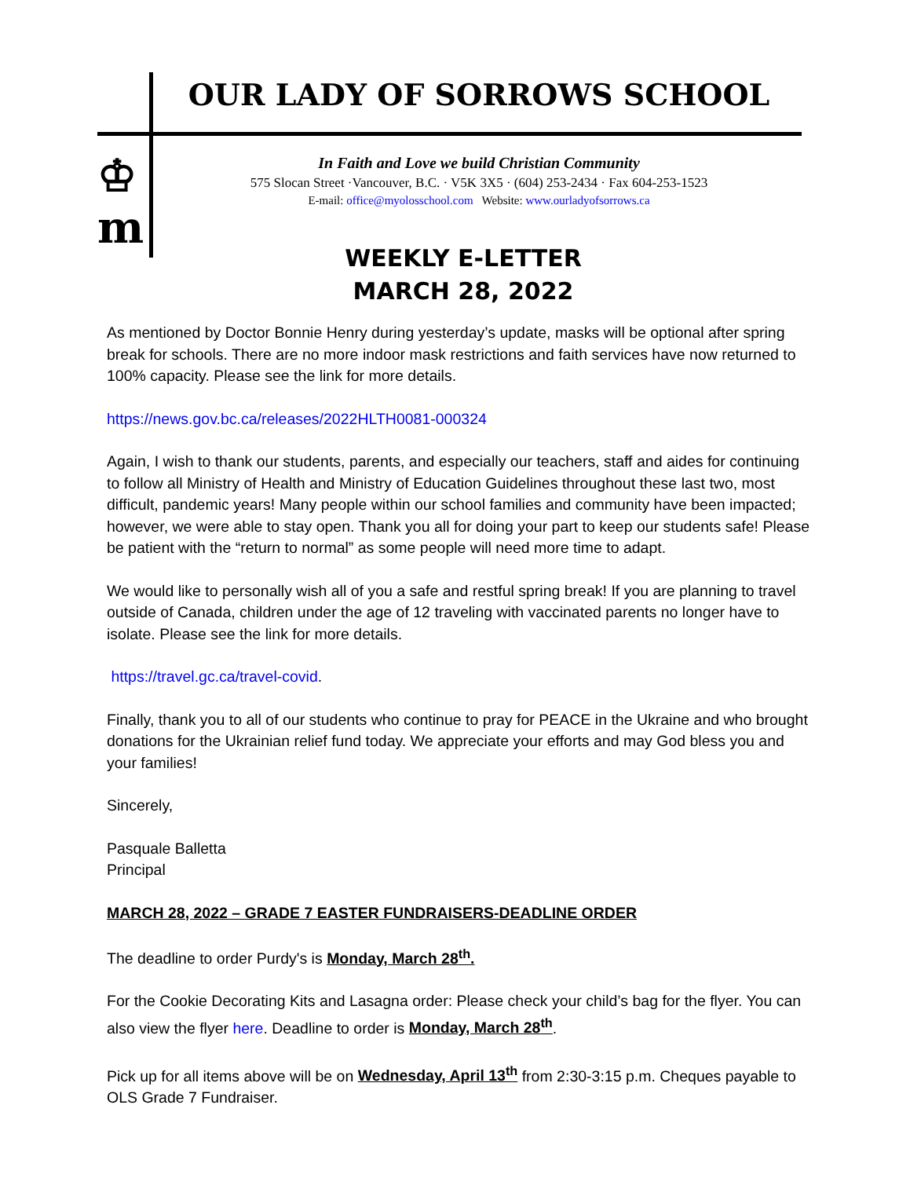♔
m
OUR LADY OF SORROWS SCHOOL
In Faith and Love we build Christian Community
575 Slocan Street ·Vancouver, B.C. · V5K 3X5 · (604) 253-2434 · Fax 604-253-1523
E-mail: office@myolosschool.com Website: www.ourladyofsorrows.ca
WEEKLY E-LETTER
MARCH 28, 2022
As mentioned by Doctor Bonnie Henry during yesterday’s update, masks will be optional after spring break for schools. There are no more indoor mask restrictions and faith services have now returned to 100% capacity. Please see the link for more details.
https://news.gov.bc.ca/releases/2022HLTH0081-000324
Again, I wish to thank our students, parents, and especially our teachers, staff and aides for continuing to follow all Ministry of Health and Ministry of Education Guidelines throughout these last two, most difficult, pandemic years! Many people within our school families and community have been impacted; however, we were able to stay open. Thank you all for doing your part to keep our students safe! Please be patient with the “return to normal” as some people will need more time to adapt.
We would like to personally wish all of you a safe and restful spring break! If you are planning to travel outside of Canada, children under the age of 12 traveling with vaccinated parents no longer have to isolate. Please see the link for more details.
https://travel.gc.ca/travel-covid.
Finally, thank you to all of our students who continue to pray for PEACE in the Ukraine and who brought donations for the Ukrainian relief fund today. We appreciate your efforts and may God bless you and your families!
Sincerely,
Pasquale Balletta
Principal
MARCH 28, 2022 – GRADE 7 EASTER FUNDRAISERS-DEADLINE ORDER
The deadline to order Purdy's is Monday, March 28<sup>th</sup>.
For the Cookie Decorating Kits and Lasagna order: Please check your child’s bag for the flyer. You can also view the flyer here. Deadline to order is Monday, March 28<sup>th</sup>.
Pick up for all items above will be on Wednesday, April 13<sup>th</sup> from 2:30-3:15 p.m. Cheques payable to OLS Grade 7 Fundraiser.